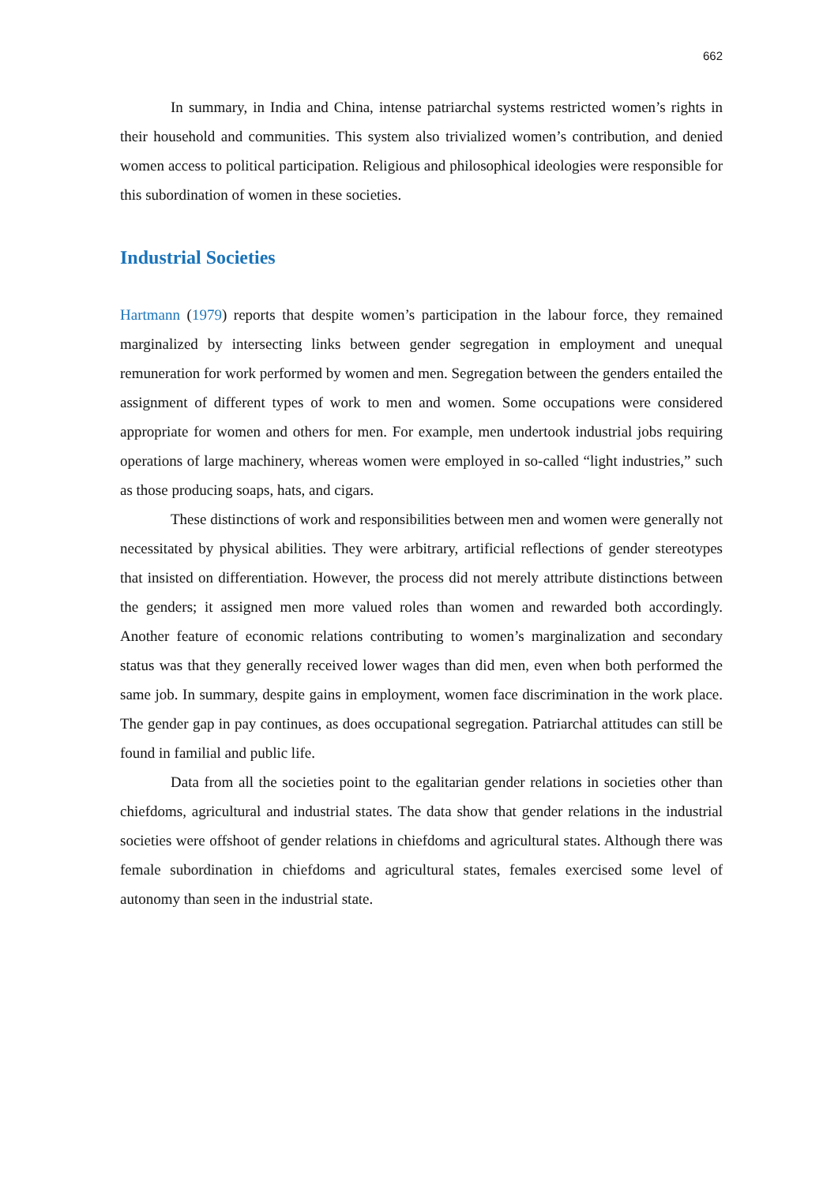662
In summary, in India and China, intense patriarchal systems restricted women’s rights in their household and communities. This system also trivialized women’s contribution, and denied women access to political participation. Religious and philosophical ideologies were responsible for this subordination of women in these societies.
Industrial Societies
Hartmann (1979) reports that despite women’s participation in the labour force, they remained marginalized by intersecting links between gender segregation in employment and unequal remuneration for work performed by women and men. Segregation between the genders entailed the assignment of different types of work to men and women. Some occupations were considered appropriate for women and others for men. For example, men undertook industrial jobs requiring operations of large machinery, whereas women were employed in so-called “light industries,” such as those producing soaps, hats, and cigars.
These distinctions of work and responsibilities between men and women were generally not necessitated by physical abilities. They were arbitrary, artificial reflections of gender stereotypes that insisted on differentiation. However, the process did not merely attribute distinctions between the genders; it assigned men more valued roles than women and rewarded both accordingly. Another feature of economic relations contributing to women’s marginalization and secondary status was that they generally received lower wages than did men, even when both performed the same job. In summary, despite gains in employment, women face discrimination in the work place. The gender gap in pay continues, as does occupational segregation. Patriarchal attitudes can still be found in familial and public life.
Data from all the societies point to the egalitarian gender relations in societies other than chiefdoms, agricultural and industrial states. The data show that gender relations in the industrial societies were offshoot of gender relations in chiefdoms and agricultural states. Although there was female subordination in chiefdoms and agricultural states, females exercised some level of autonomy than seen in the industrial state.